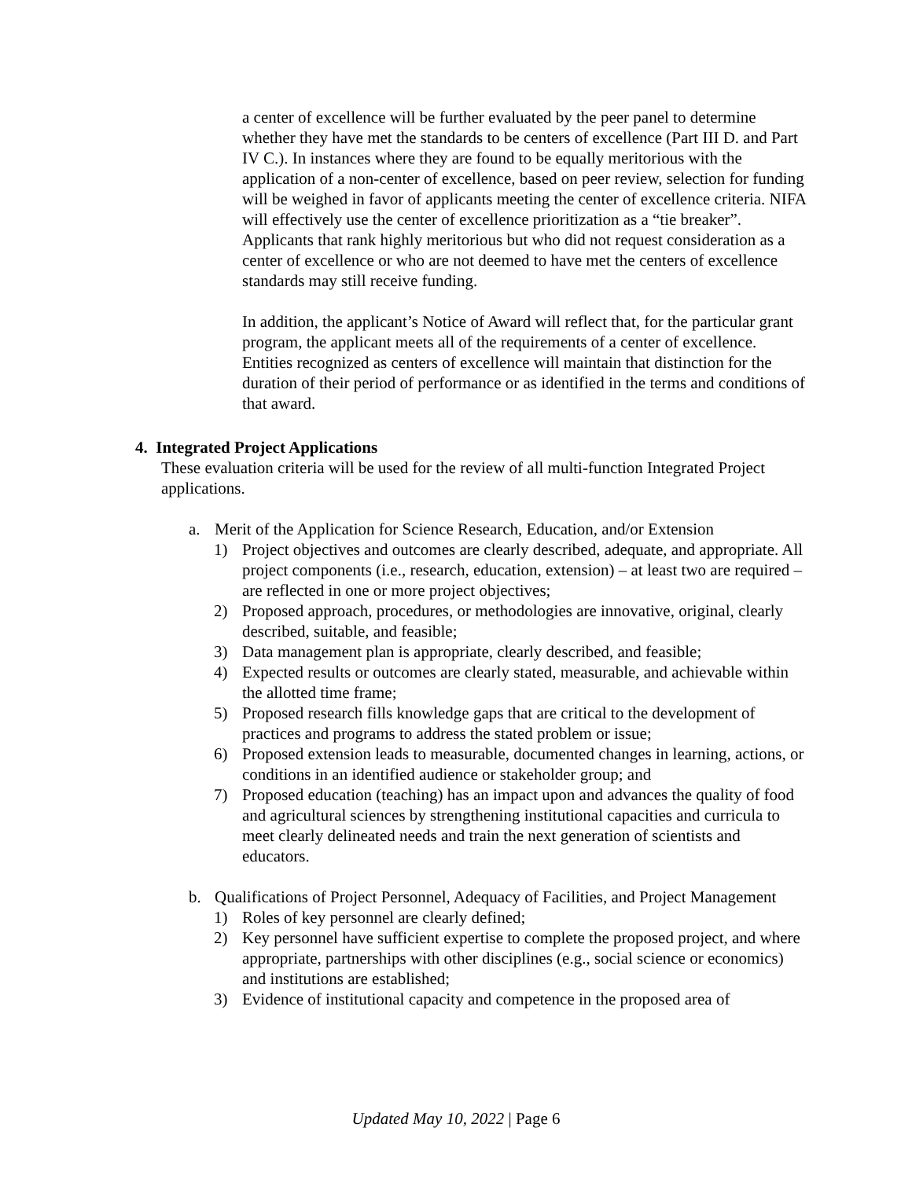a center of excellence will be further evaluated by the peer panel to determine whether they have met the standards to be centers of excellence (Part III D. and Part IV C.). In instances where they are found to be equally meritorious with the application of a non-center of excellence, based on peer review, selection for funding will be weighed in favor of applicants meeting the center of excellence criteria. NIFA will effectively use the center of excellence prioritization as a “tie breaker”. Applicants that rank highly meritorious but who did not request consideration as a center of excellence or who are not deemed to have met the centers of excellence standards may still receive funding.
In addition, the applicant’s Notice of Award will reflect that, for the particular grant program, the applicant meets all of the requirements of a center of excellence. Entities recognized as centers of excellence will maintain that distinction for the duration of their period of performance or as identified in the terms and conditions of that award.
4. Integrated Project Applications
These evaluation criteria will be used for the review of all multi-function Integrated Project applications.
a. Merit of the Application for Science Research, Education, and/or Extension
1) Project objectives and outcomes are clearly described, adequate, and appropriate. All project components (i.e., research, education, extension) – at least two are required – are reflected in one or more project objectives;
2) Proposed approach, procedures, or methodologies are innovative, original, clearly described, suitable, and feasible;
3) Data management plan is appropriate, clearly described, and feasible;
4) Expected results or outcomes are clearly stated, measurable, and achievable within the allotted time frame;
5) Proposed research fills knowledge gaps that are critical to the development of practices and programs to address the stated problem or issue;
6) Proposed extension leads to measurable, documented changes in learning, actions, or conditions in an identified audience or stakeholder group; and
7) Proposed education (teaching) has an impact upon and advances the quality of food and agricultural sciences by strengthening institutional capacities and curricula to meet clearly delineated needs and train the next generation of scientists and educators.
b. Qualifications of Project Personnel, Adequacy of Facilities, and Project Management
1) Roles of key personnel are clearly defined;
2) Key personnel have sufficient expertise to complete the proposed project, and where appropriate, partnerships with other disciplines (e.g., social science or economics) and institutions are established;
3) Evidence of institutional capacity and competence in the proposed area of
Updated May 10, 2022 | Page 6